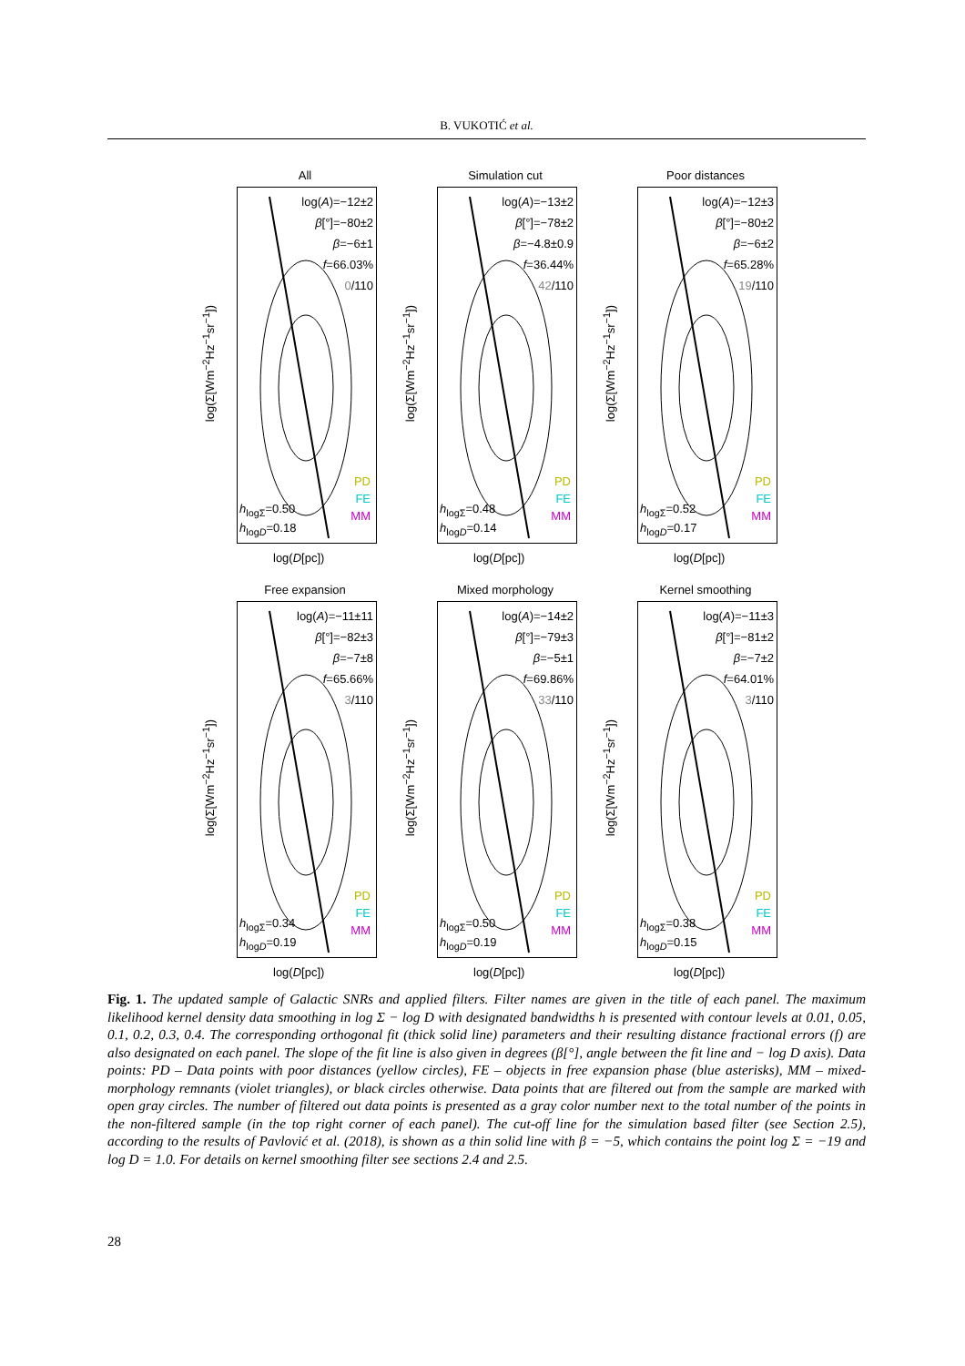B. VUKOTIĆ et al.
All
log(Σ[Wm<sup>−2</sup>Hz<sup>−1</sup>sr<sup>−1</sup>])
log(A)=−12±2
β[°]=−80±2
β=−6±1
f=66.03%
0/110
PD
FE
MM
h<sub>logΣ</sub>=0.50
h<sub>logD</sub>=0.18
log(D[pc])
Simulation cut
log(Σ[Wm<sup>−2</sup>Hz<sup>−1</sup>sr<sup>−1</sup>])
log(A)=−13±2
β[°]=−78±2
β=−4.8±0.9
f=36.44%
42/110
PD
FE
MM
h<sub>logΣ</sub>=0.48
h<sub>logD</sub>=0.14
log(D[pc])
Poor distances
log(Σ[Wm<sup>−2</sup>Hz<sup>−1</sup>sr<sup>−1</sup>])
log(A)=−12±3
β[°]=−80±2
β=−6±2
f=65.28%
19/110
PD
FE
MM
h<sub>logΣ</sub>=0.52
h<sub>logD</sub>=0.17
log(D[pc])
Free expansion
log(Σ[Wm<sup>−2</sup>Hz<sup>−1</sup>sr<sup>−1</sup>])
log(A)=−11±11
β[°]=−82±3
β=−7±8
f=65.66%
3/110
PD
FE
MM
h<sub>logΣ</sub>=0.34
h<sub>logD</sub>=0.19
log(D[pc])
Mixed morphology
log(Σ[Wm<sup>−2</sup>Hz<sup>−1</sup>sr<sup>−1</sup>])
log(A)=−14±2
β[°]=−79±3
β=−5±1
f=69.86%
33/110
PD
FE
MM
h<sub>logΣ</sub>=0.50
h<sub>logD</sub>=0.19
log(D[pc])
Kernel smoothing
log(Σ[Wm<sup>−2</sup>Hz<sup>−1</sup>sr<sup>−1</sup>])
log(A)=−11±3
β[°]=−81±2
β=−7±2
f=64.01%
3/110
PD
FE
MM
h<sub>logΣ</sub>=0.38
h<sub>logD</sub>=0.15
log(D[pc])
Fig. 1. The updated sample of Galactic SNRs and applied filters. Filter names are given in the title of each panel. The maximum likelihood kernel density data smoothing in log Σ − log D with designated bandwidths h is presented with contour levels at 0.01, 0.05, 0.1, 0.2, 0.3, 0.4. The corresponding orthogonal fit (thick solid line) parameters and their resulting distance fractional errors (f) are also designated on each panel. The slope of the fit line is also given in degrees (β[°], angle between the fit line and − log D axis). Data points: PD – Data points with poor distances (yellow circles), FE – objects in free expansion phase (blue asterisks), MM – mixed-morphology remnants (violet triangles), or black circles otherwise. Data points that are filtered out from the sample are marked with open gray circles. The number of filtered out data points is presented as a gray color number next to the total number of the points in the non-filtered sample (in the top right corner of each panel). The cut-off line for the simulation based filter (see Section 2.5), according to the results of Pavlović et al. (2018), is shown as a thin solid line with β = −5, which contains the point log Σ = −19 and log D = 1.0. For details on kernel smoothing filter see sections 2.4 and 2.5.
28